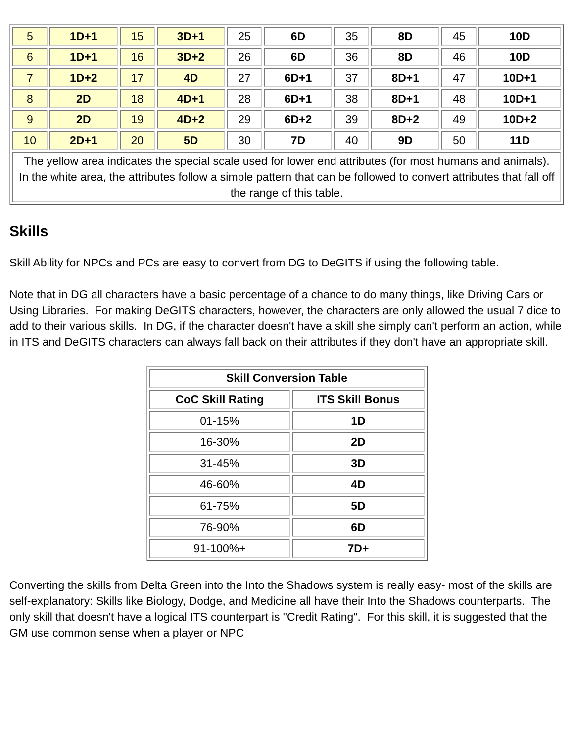| 5 | 1D+1 | 15 | 3D+1 | 25 | 6D | 35 | 8D | 45 | 10D |
| 6 | 1D+1 | 16 | 3D+2 | 26 | 6D | 36 | 8D | 46 | 10D |
| 7 | 1D+2 | 17 | 4D | 27 | 6D+1 | 37 | 8D+1 | 47 | 10D+1 |
| 8 | 2D | 18 | 4D+1 | 28 | 6D+1 | 38 | 8D+1 | 48 | 10D+1 |
| 9 | 2D | 19 | 4D+2 | 29 | 6D+2 | 39 | 8D+2 | 49 | 10D+2 |
| 10 | 2D+1 | 20 | 5D | 30 | 7D | 40 | 9D | 50 | 11D |
| The yellow area indicates the special scale used for lower end attributes (for most humans and animals). In the white area, the attributes follow a simple pattern that can be followed to convert attributes that fall off the range of this table. | | | | | | | | | |
Skills
Skill Ability for NPCs and PCs are easy to convert from DG to DeGITS if using the following table.
Note that in DG all characters have a basic percentage of a chance to do many things, like Driving Cars or Using Libraries. For making DeGITS characters, however, the characters are only allowed the usual 7 dice to add to their various skills. In DG, if the character doesn't have a skill she simply can't perform an action, while in ITS and DeGITS characters can always fall back on their attributes if they don't have an appropriate skill.
| Skill Conversion Table | |
| --- | --- |
| CoC Skill Rating | ITS Skill Bonus |
| 01-15% | 1D |
| 16-30% | 2D |
| 31-45% | 3D |
| 46-60% | 4D |
| 61-75% | 5D |
| 76-90% | 6D |
| 91-100%+ | 7D+ |
Converting the skills from Delta Green into the Into the Shadows system is really easy- most of the skills are self-explanatory: Skills like Biology, Dodge, and Medicine all have their Into the Shadows counterparts. The only skill that doesn't have a logical ITS counterpart is "Credit Rating". For this skill, it is suggested that the GM use common sense when a player or NPC